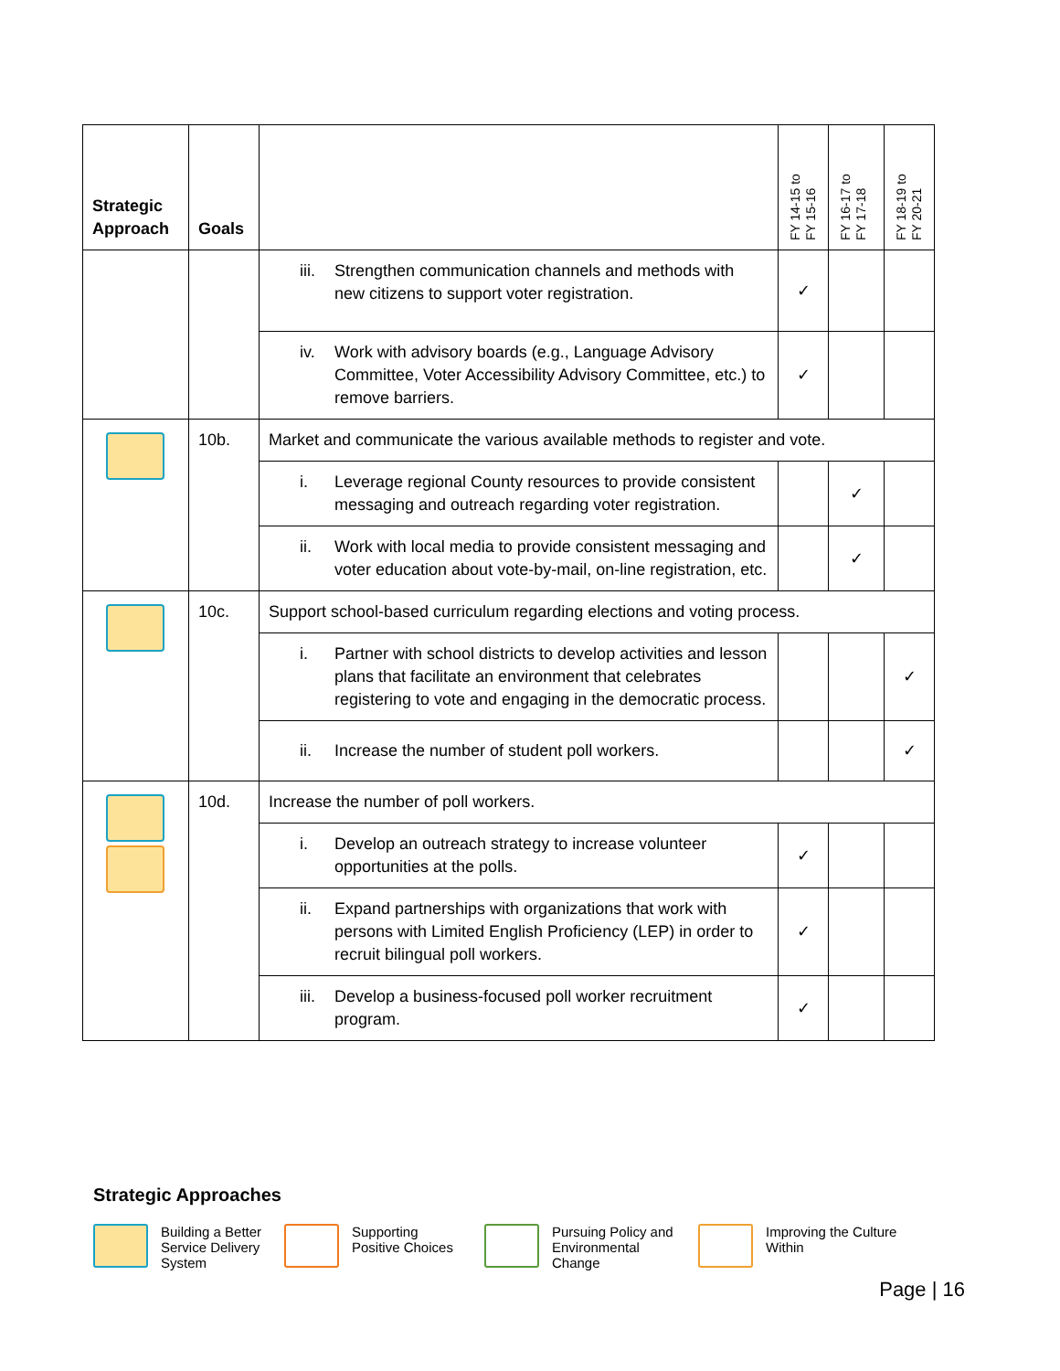| Strategic Approach | Goals | | FY 14-15 to FY 15-16 | FY 16-17 to FY 17-18 | FY 18-19 to FY 20-21 |
| --- | --- | --- | --- | --- | --- |
| | | iii. Strengthen communication channels and methods with new citizens to support voter registration. | ✓ | | |
| | | iv. Work with advisory boards (e.g., Language Advisory Committee, Voter Accessibility Advisory Committee, etc.) to remove barriers. | ✓ | | |
| | 10b. | Market and communicate the various available methods to register and vote. | | | |
| | | i. Leverage regional County resources to provide consistent messaging and outreach regarding voter registration. | | ✓ | |
| | | ii. Work with local media to provide consistent messaging and voter education about vote-by-mail, on-line registration, etc. | | ✓ | |
| | 10c. | Support school-based curriculum regarding elections and voting process. | | | |
| | | i. Partner with school districts to develop activities and lesson plans that facilitate an environment that celebrates registering to vote and engaging in the democratic process. | | | ✓ |
| | | ii. Increase the number of student poll workers. | | | ✓ |
| | 10d. | Increase the number of poll workers. | | | |
| | | i. Develop an outreach strategy to increase volunteer opportunities at the polls. | ✓ | | |
| | | ii. Expand partnerships with organizations that work with persons with Limited English Proficiency (LEP) in order to recruit bilingual poll workers. | ✓ | | |
| | | iii. Develop a business-focused poll worker recruitment program. | ✓ | | |
Strategic Approaches
Building a Better Service Delivery System
Supporting Positive Choices Pursuing Policy and Environmental Change
Improving the Culture Within
Page | 16